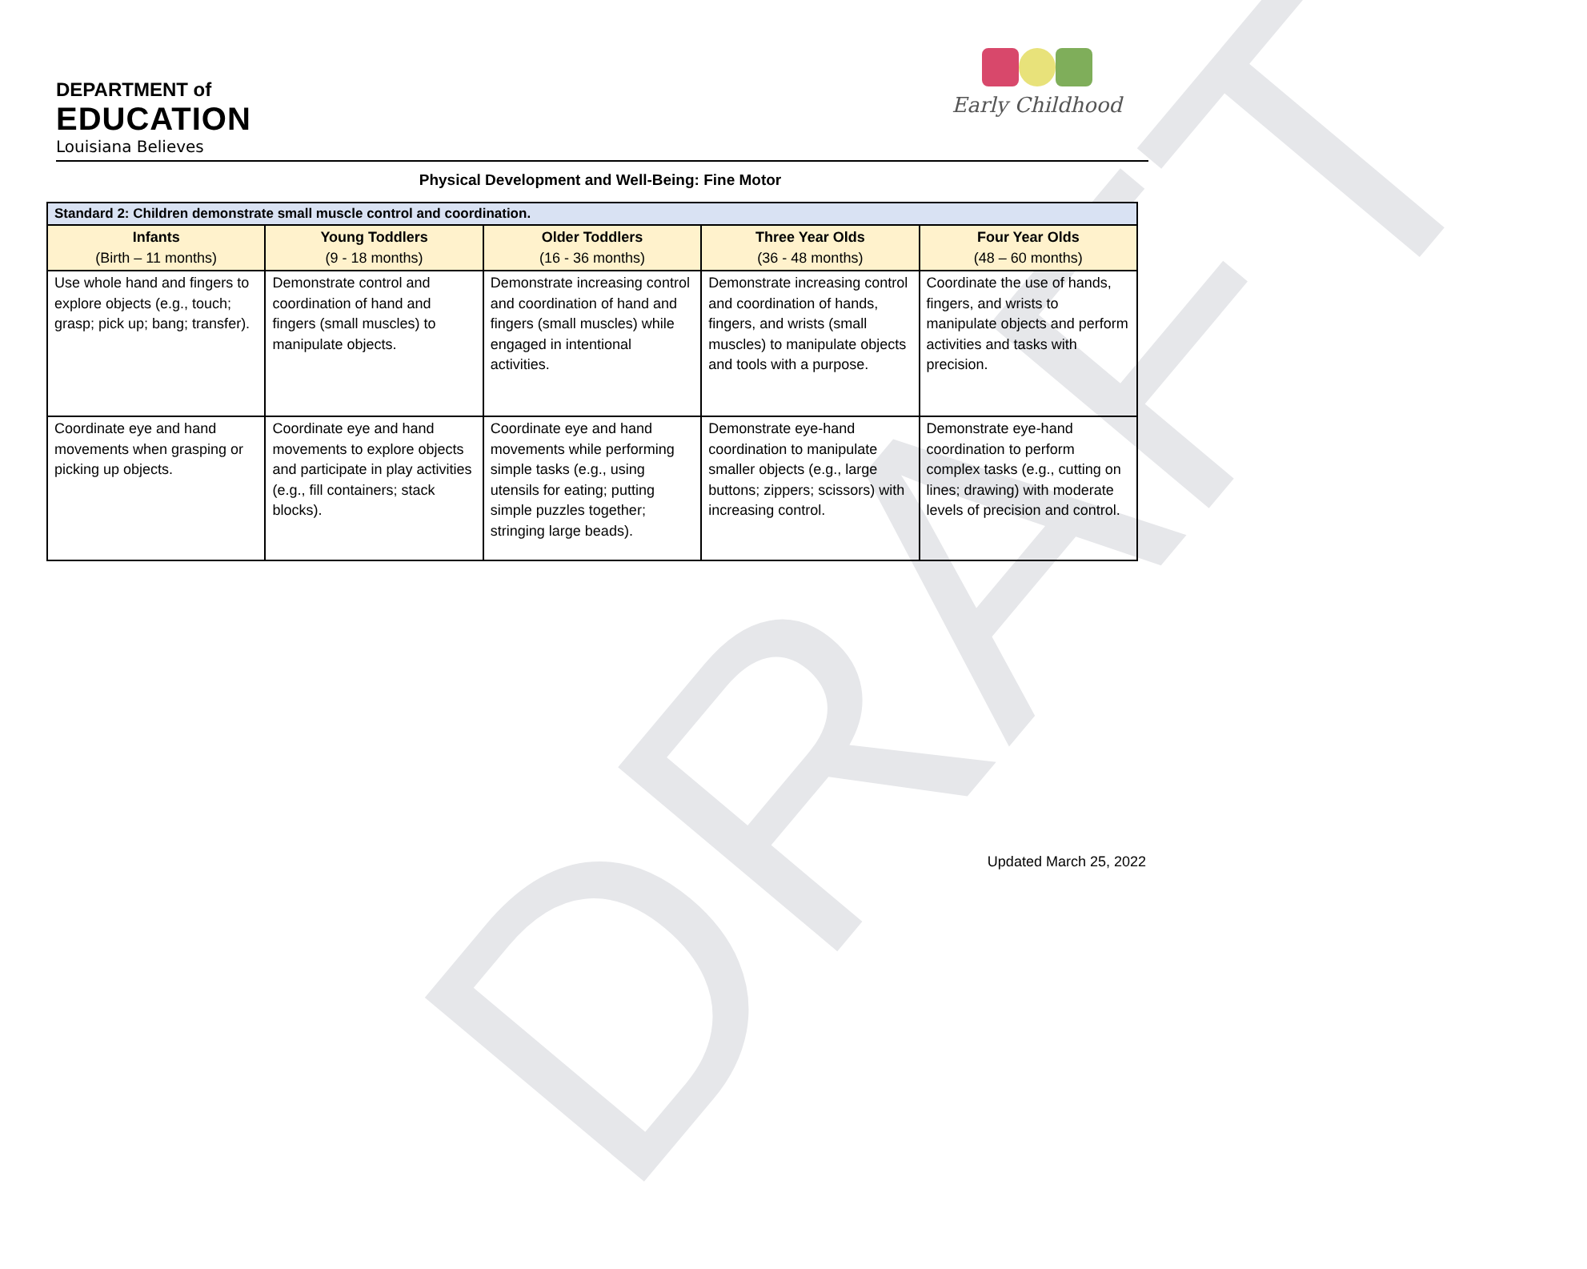DRAFT
DEPARTMENT of
EDUCATION
Louisiana Believes
Early Childhood
Physical Development and Well-Being: Fine Motor
| Standard 2: Children demonstrate small muscle control and coordination. | | | | |
| Infants (Birth – 11 months) | Young Toddlers (9 - 18 months) | Older Toddlers (16 - 36 months) | Three Year Olds (36 - 48 months) | Four Year Olds (48 – 60 months) |
| Use whole hand and fingers to explore objects (e.g., touch; grasp; pick up; bang; transfer). | Demonstrate control and coordination of hand and fingers (small muscles) to manipulate objects. | Demonstrate increasing control and coordination of hand and fingers (small muscles) while engaged in intentional activities. | Demonstrate increasing control and coordination of hands, fingers, and wrists (small muscles) to manipulate objects and tools with a purpose. | Coordinate the use of hands, fingers, and wrists to manipulate objects and perform activities and tasks with precision. |
| Coordinate eye and hand movements when grasping or picking up objects. | Coordinate eye and hand movements to explore objects and participate in play activities (e.g., fill containers; stack blocks). | Coordinate eye and hand movements while performing simple tasks (e.g., using utensils for eating; putting simple puzzles together; stringing large beads). | Demonstrate eye-hand coordination to manipulate smaller objects (e.g., large buttons; zippers; scissors) with increasing control. | Demonstrate eye-hand coordination to perform complex tasks (e.g., cutting on lines; drawing) with moderate levels of precision and control. |
Updated March 25, 2022